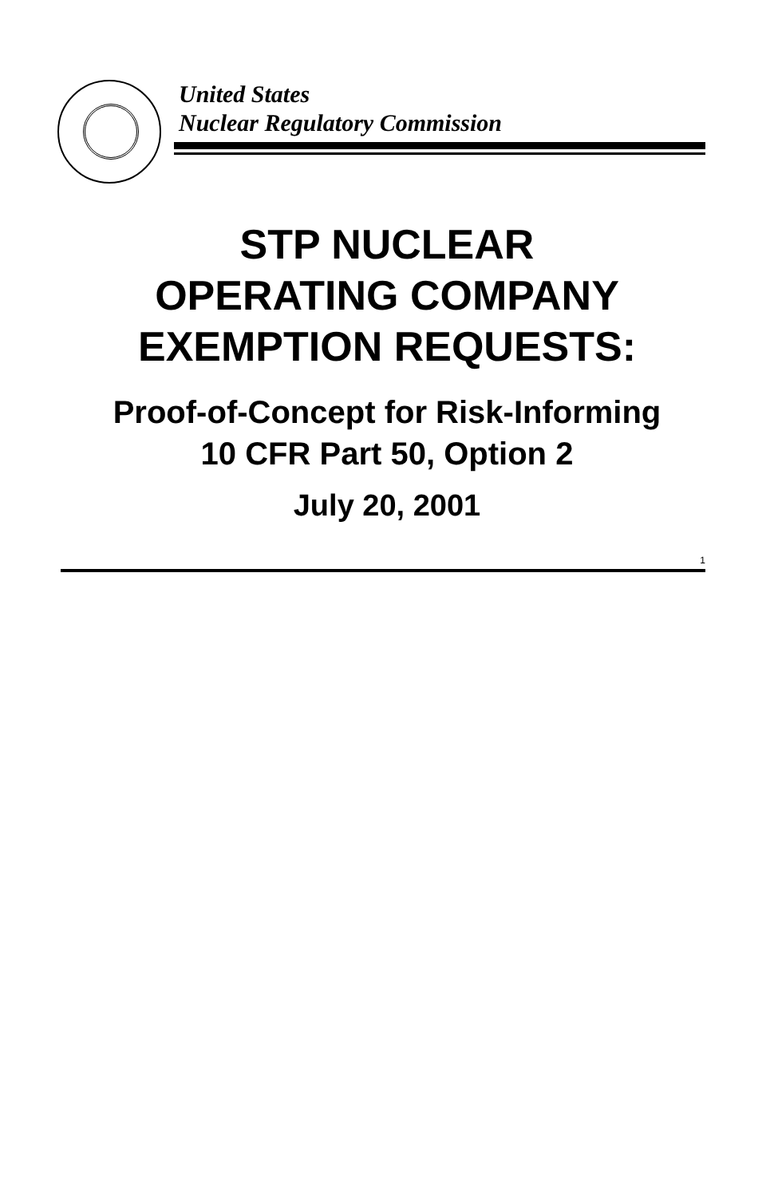United States
Nuclear Regulatory Commission
STP NUCLEAR
OPERATING COMPANY
EXEMPTION REQUESTS:
Proof-of-Concept for Risk-Informing
10 CFR Part 50, Option 2
July 20, 2001
1